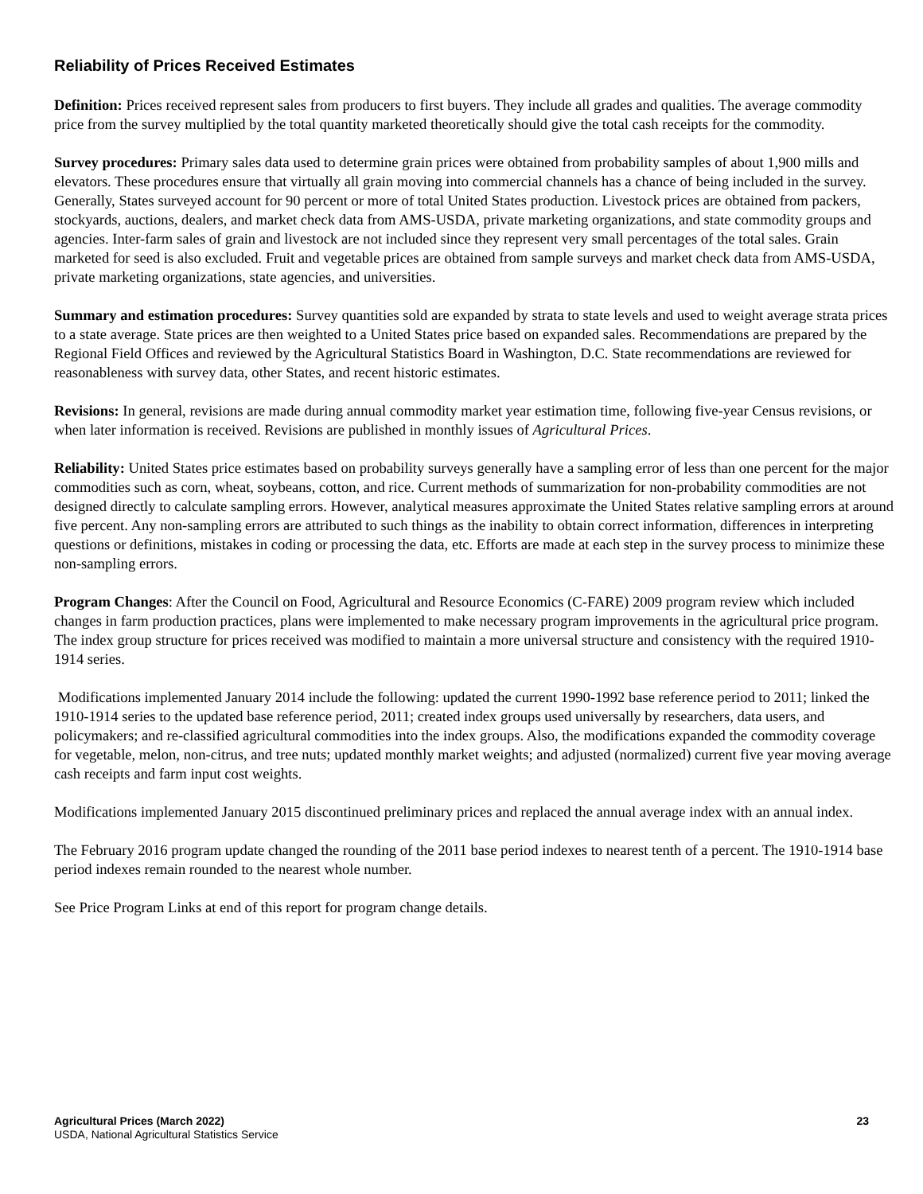Reliability of Prices Received Estimates
Definition: Prices received represent sales from producers to first buyers. They include all grades and qualities. The average commodity price from the survey multiplied by the total quantity marketed theoretically should give the total cash receipts for the commodity.
Survey procedures: Primary sales data used to determine grain prices were obtained from probability samples of about 1,900 mills and elevators. These procedures ensure that virtually all grain moving into commercial channels has a chance of being included in the survey. Generally, States surveyed account for 90 percent or more of total United States production. Livestock prices are obtained from packers, stockyards, auctions, dealers, and market check data from AMS-USDA, private marketing organizations, and state commodity groups and agencies. Inter-farm sales of grain and livestock are not included since they represent very small percentages of the total sales. Grain marketed for seed is also excluded. Fruit and vegetable prices are obtained from sample surveys and market check data from AMS-USDA, private marketing organizations, state agencies, and universities.
Summary and estimation procedures: Survey quantities sold are expanded by strata to state levels and used to weight average strata prices to a state average. State prices are then weighted to a United States price based on expanded sales. Recommendations are prepared by the Regional Field Offices and reviewed by the Agricultural Statistics Board in Washington, D.C. State recommendations are reviewed for reasonableness with survey data, other States, and recent historic estimates.
Revisions: In general, revisions are made during annual commodity market year estimation time, following five-year Census revisions, or when later information is received. Revisions are published in monthly issues of Agricultural Prices.
Reliability: United States price estimates based on probability surveys generally have a sampling error of less than one percent for the major commodities such as corn, wheat, soybeans, cotton, and rice. Current methods of summarization for non-probability commodities are not designed directly to calculate sampling errors. However, analytical measures approximate the United States relative sampling errors at around five percent. Any non-sampling errors are attributed to such things as the inability to obtain correct information, differences in interpreting questions or definitions, mistakes in coding or processing the data, etc. Efforts are made at each step in the survey process to minimize these non-sampling errors.
Program Changes: After the Council on Food, Agricultural and Resource Economics (C-FARE) 2009 program review which included changes in farm production practices, plans were implemented to make necessary program improvements in the agricultural price program. The index group structure for prices received was modified to maintain a more universal structure and consistency with the required 1910-1914 series.
Modifications implemented January 2014 include the following: updated the current 1990-1992 base reference period to 2011; linked the 1910-1914 series to the updated base reference period, 2011; created index groups used universally by researchers, data users, and policymakers; and re-classified agricultural commodities into the index groups. Also, the modifications expanded the commodity coverage for vegetable, melon, non-citrus, and tree nuts; updated monthly market weights; and adjusted (normalized) current five year moving average cash receipts and farm input cost weights.
Modifications implemented January 2015 discontinued preliminary prices and replaced the annual average index with an annual index.
The February 2016 program update changed the rounding of the 2011 base period indexes to nearest tenth of a percent. The 1910-1914 base period indexes remain rounded to the nearest whole number.
See Price Program Links at end of this report for program change details.
Agricultural Prices (March 2022)
USDA, National Agricultural Statistics Service
23